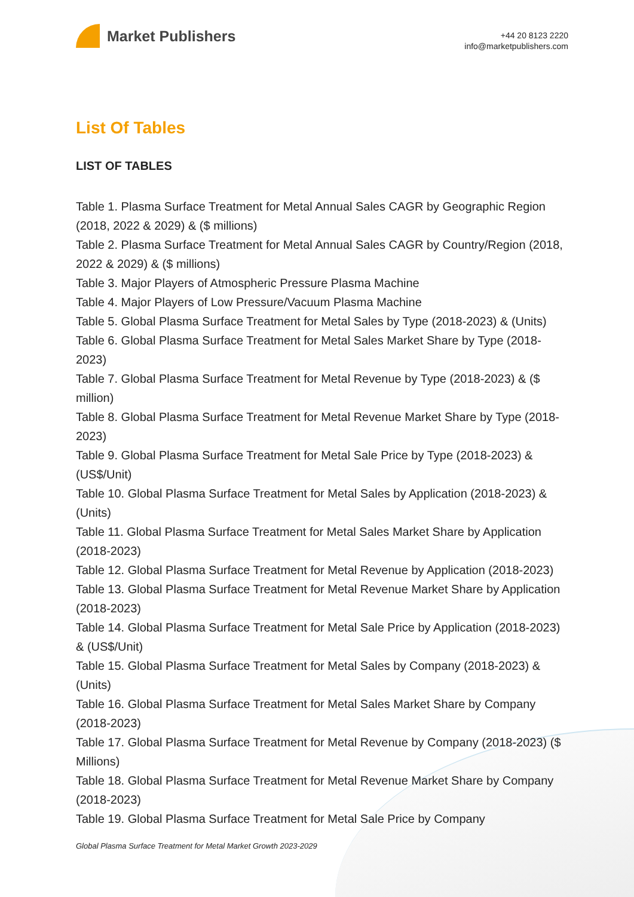Market Publishers
+44 20 8123 2220
info@marketpublishers.com
List Of Tables
LIST OF TABLES
Table 1. Plasma Surface Treatment for Metal Annual Sales CAGR by Geographic Region (2018, 2022 & 2029) & ($ millions)
Table 2. Plasma Surface Treatment for Metal Annual Sales CAGR by Country/Region (2018, 2022 & 2029) & ($ millions)
Table 3. Major Players of Atmospheric Pressure Plasma Machine
Table 4. Major Players of Low Pressure/Vacuum Plasma Machine
Table 5. Global Plasma Surface Treatment for Metal Sales by Type (2018-2023) & (Units)
Table 6. Global Plasma Surface Treatment for Metal Sales Market Share by Type (2018-2023)
Table 7. Global Plasma Surface Treatment for Metal Revenue by Type (2018-2023) & ($ million)
Table 8. Global Plasma Surface Treatment for Metal Revenue Market Share by Type (2018-2023)
Table 9. Global Plasma Surface Treatment for Metal Sale Price by Type (2018-2023) & (US$/Unit)
Table 10. Global Plasma Surface Treatment for Metal Sales by Application (2018-2023) & (Units)
Table 11. Global Plasma Surface Treatment for Metal Sales Market Share by Application (2018-2023)
Table 12. Global Plasma Surface Treatment for Metal Revenue by Application (2018-2023)
Table 13. Global Plasma Surface Treatment for Metal Revenue Market Share by Application (2018-2023)
Table 14. Global Plasma Surface Treatment for Metal Sale Price by Application (2018-2023) & (US$/Unit)
Table 15. Global Plasma Surface Treatment for Metal Sales by Company (2018-2023) & (Units)
Table 16. Global Plasma Surface Treatment for Metal Sales Market Share by Company (2018-2023)
Table 17. Global Plasma Surface Treatment for Metal Revenue by Company (2018-2023) ($ Millions)
Table 18. Global Plasma Surface Treatment for Metal Revenue Market Share by Company (2018-2023)
Table 19. Global Plasma Surface Treatment for Metal Sale Price by Company
Global Plasma Surface Treatment for Metal Market Growth 2023-2029